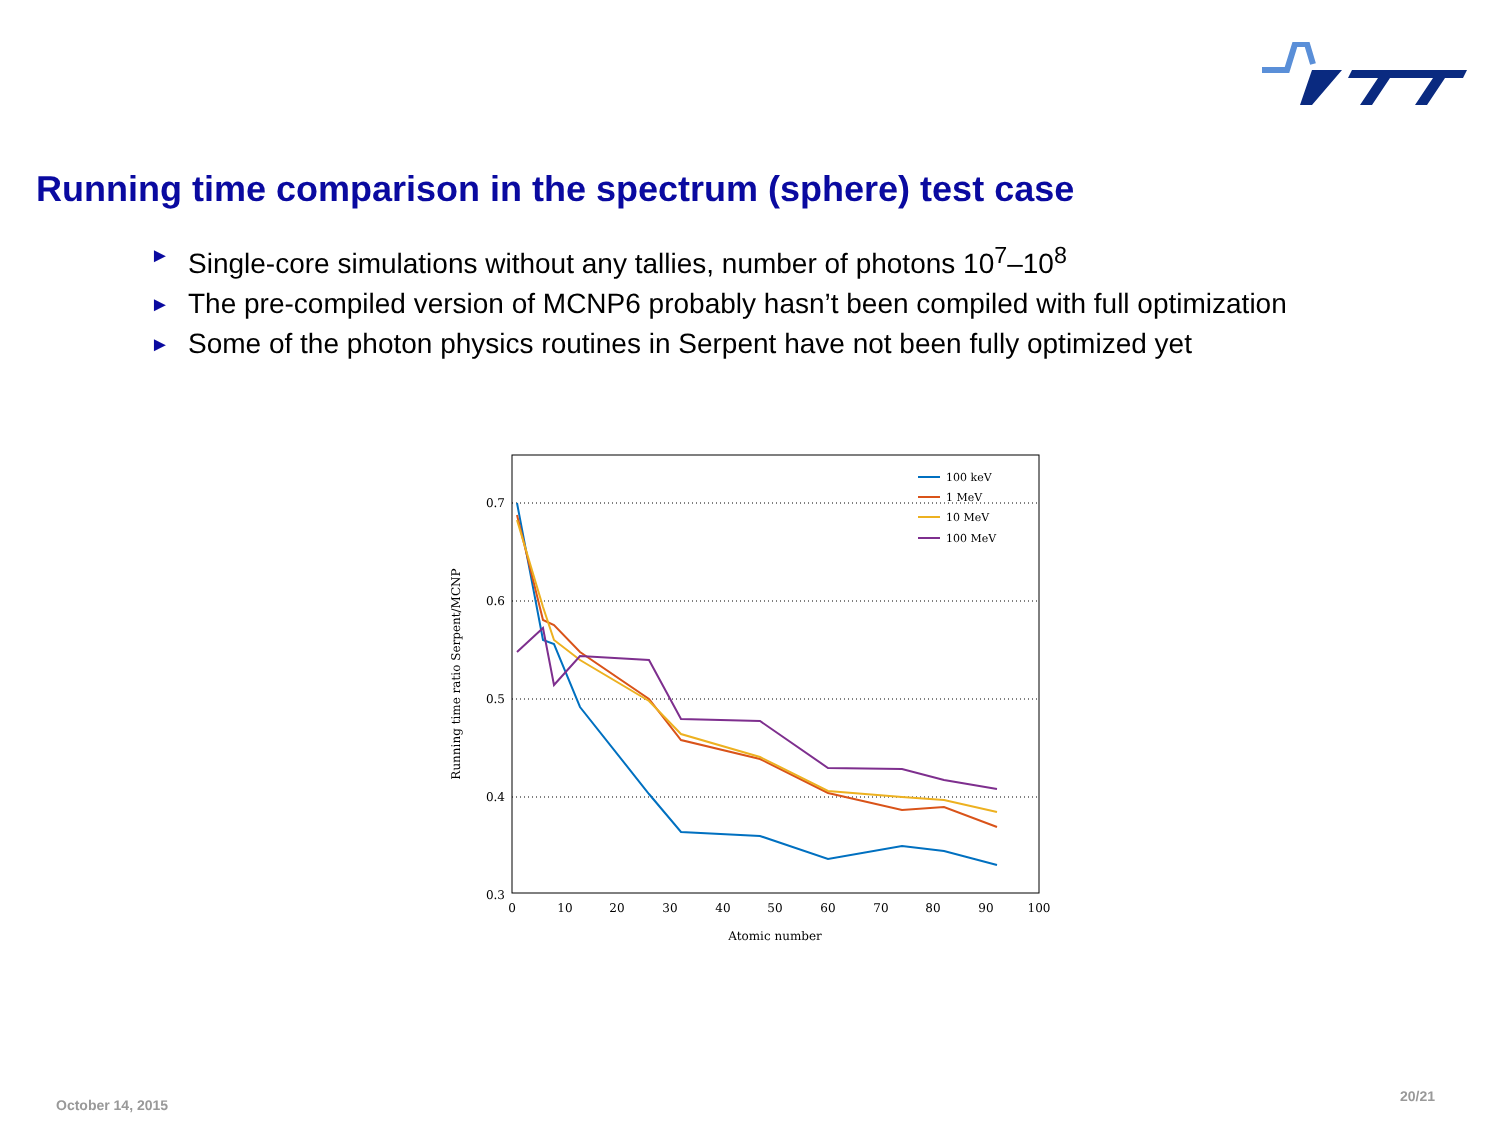Running time comparison in the spectrum (sphere) test case
► Single-core simulations without any tallies, number of photons 10<sup>7</sup>–10<sup>8</sup>
► The pre-compiled version of MCNP6 probably hasn’t been compiled with full optimization
► Some of the photon physics routines in Serpent have not been fully optimized yet
0.7
0.6
0.5
0.4
0.3
0
10
20
30
40
50
60
70
80
90
100
Atomic number
Running time ratio Serpent/MCNP
100 keV
1 MeV
10 MeV
100 MeV
October 14, 2015
20/21